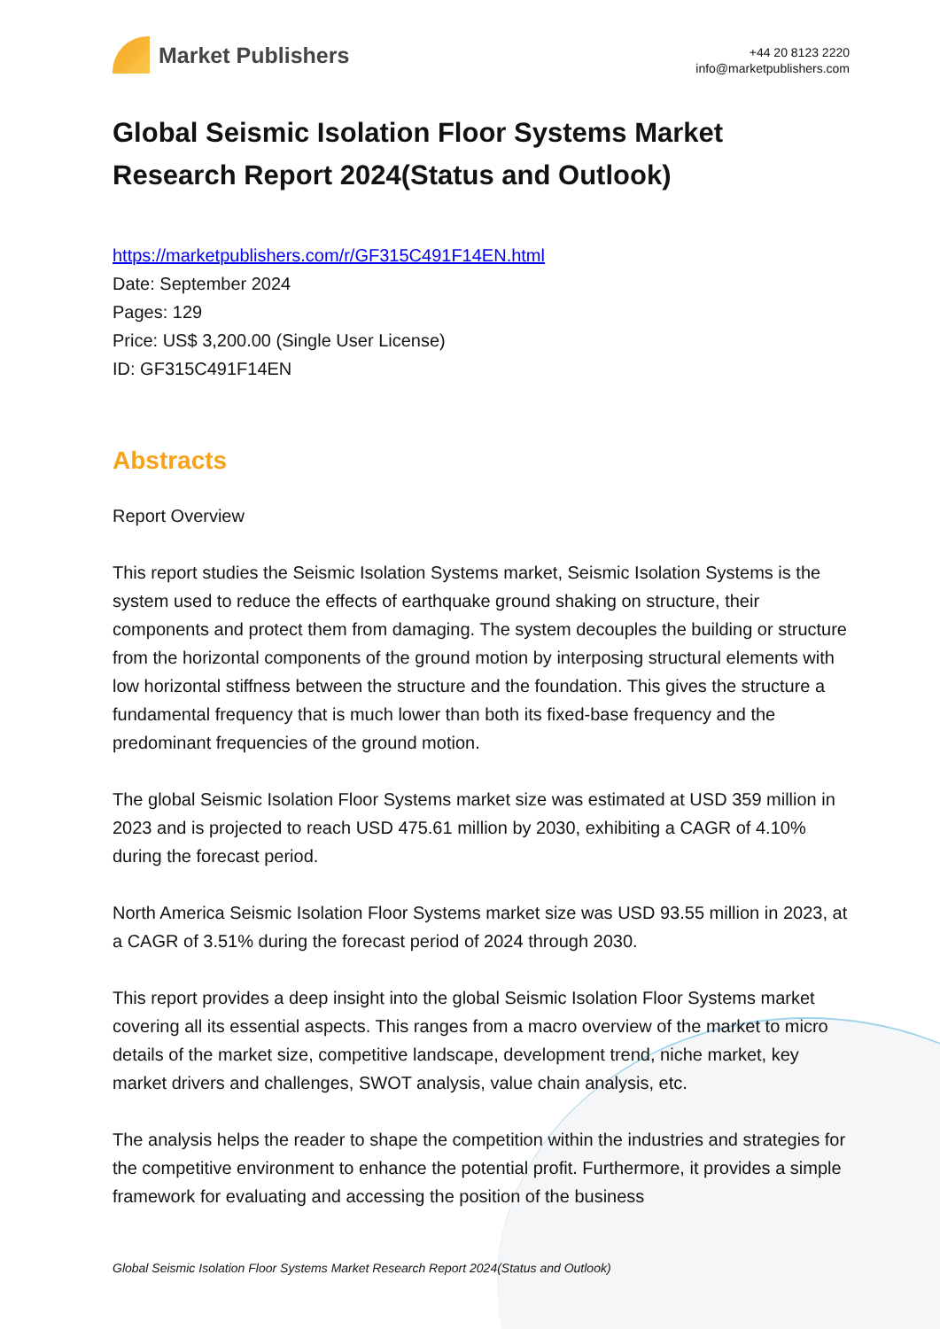Market Publishers
+44 20 8123 2220
info@marketpublishers.com
Global Seismic Isolation Floor Systems Market Research Report 2024(Status and Outlook)
https://marketpublishers.com/r/GF315C491F14EN.html
Date: September 2024
Pages: 129
Price: US$ 3,200.00 (Single User License)
ID: GF315C491F14EN
Abstracts
Report Overview
This report studies the Seismic Isolation Systems market, Seismic Isolation Systems is the system used to reduce the effects of earthquake ground shaking on structure, their components and protect them from damaging. The system decouples the building or structure from the horizontal components of the ground motion by interposing structural elements with low horizontal stiffness between the structure and the foundation. This gives the structure a fundamental frequency that is much lower than both its fixed-base frequency and the predominant frequencies of the ground motion.
The global Seismic Isolation Floor Systems market size was estimated at USD 359 million in 2023 and is projected to reach USD 475.61 million by 2030, exhibiting a CAGR of 4.10% during the forecast period.
North America Seismic Isolation Floor Systems market size was USD 93.55 million in 2023, at a CAGR of 3.51% during the forecast period of 2024 through 2030.
This report provides a deep insight into the global Seismic Isolation Floor Systems market covering all its essential aspects. This ranges from a macro overview of the market to micro details of the market size, competitive landscape, development trend, niche market, key market drivers and challenges, SWOT analysis, value chain analysis, etc.
The analysis helps the reader to shape the competition within the industries and strategies for the competitive environment to enhance the potential profit. Furthermore, it provides a simple framework for evaluating and accessing the position of the business
Global Seismic Isolation Floor Systems Market Research Report 2024(Status and Outlook)